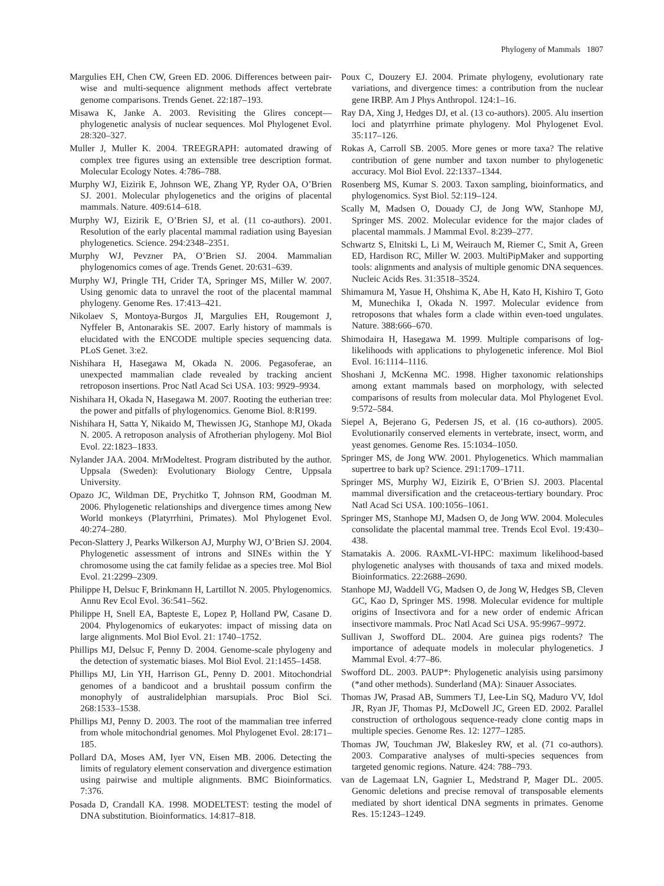Phylogeny of Mammals 1807
Margulies EH, Chen CW, Green ED. 2006. Differences between pair-wise and multi-sequence alignment methods affect vertebrate genome comparisons. Trends Genet. 22:187–193.
Misawa K, Janke A. 2003. Revisiting the Glires concept—phylogenetic analysis of nuclear sequences. Mol Phylogenet Evol. 28:320–327.
Muller J, Muller K. 2004. TREEGRAPH: automated drawing of complex tree figures using an extensible tree description format. Molecular Ecology Notes. 4:786–788.
Murphy WJ, Eizirik E, Johnson WE, Zhang YP, Ryder OA, O’Brien SJ. 2001. Molecular phylogenetics and the origins of placental mammals. Nature. 409:614–618.
Murphy WJ, Eizirik E, O’Brien SJ, et al. (11 co-authors). 2001. Resolution of the early placental mammal radiation using Bayesian phylogenetics. Science. 294:2348–2351.
Murphy WJ, Pevzner PA, O’Brien SJ. 2004. Mammalian phylogenomics comes of age. Trends Genet. 20:631–639.
Murphy WJ, Pringle TH, Crider TA, Springer MS, Miller W. 2007. Using genomic data to unravel the root of the placental mammal phylogeny. Genome Res. 17:413–421.
Nikolaev S, Montoya-Burgos JI, Margulies EH, Rougemont J, Nyffeler B, Antonarakis SE. 2007. Early history of mammals is elucidated with the ENCODE multiple species sequencing data. PLoS Genet. 3:e2.
Nishihara H, Hasegawa M, Okada N. 2006. Pegasoferae, an unexpected mammalian clade revealed by tracking ancient retroposon insertions. Proc Natl Acad Sci USA. 103: 9929–9934.
Nishihara H, Okada N, Hasegawa M. 2007. Rooting the eutherian tree: the power and pitfalls of phylogenomics. Genome Biol. 8:R199.
Nishihara H, Satta Y, Nikaido M, Thewissen JG, Stanhope MJ, Okada N. 2005. A retroposon analysis of Afrotherian phylogeny. Mol Biol Evol. 22:1823–1833.
Nylander JAA. 2004. MrModeltest. Program distributed by the author. Uppsala (Sweden): Evolutionary Biology Centre, Uppsala University.
Opazo JC, Wildman DE, Prychitko T, Johnson RM, Goodman M. 2006. Phylogenetic relationships and divergence times among New World monkeys (Platyrrhini, Primates). Mol Phylogenet Evol. 40:274–280.
Pecon-Slattery J, Pearks Wilkerson AJ, Murphy WJ, O’Brien SJ. 2004. Phylogenetic assessment of introns and SINEs within the Y chromosome using the cat family felidae as a species tree. Mol Biol Evol. 21:2299–2309.
Philippe H, Delsuc F, Brinkmann H, Lartillot N. 2005. Phylogenomics. Annu Rev Ecol Evol. 36:541–562.
Philippe H, Snell EA, Bapteste E, Lopez P, Holland PW, Casane D. 2004. Phylogenomics of eukaryotes: impact of missing data on large alignments. Mol Biol Evol. 21: 1740–1752.
Phillips MJ, Delsuc F, Penny D. 2004. Genome-scale phylogeny and the detection of systematic biases. Mol Biol Evol. 21:1455–1458.
Phillips MJ, Lin YH, Harrison GL, Penny D. 2001. Mitochondrial genomes of a bandicoot and a brushtail possum confirm the monophyly of australidelphian marsupials. Proc Biol Sci. 268:1533–1538.
Phillips MJ, Penny D. 2003. The root of the mammalian tree inferred from whole mitochondrial genomes. Mol Phylogenet Evol. 28:171–185.
Pollard DA, Moses AM, Iyer VN, Eisen MB. 2006. Detecting the limits of regulatory element conservation and divergence estimation using pairwise and multiple alignments. BMC Bioinformatics. 7:376.
Posada D, Crandall KA. 1998. MODELTEST: testing the model of DNA substitution. Bioinformatics. 14:817–818.
Poux C, Douzery EJ. 2004. Primate phylogeny, evolutionary rate variations, and divergence times: a contribution from the nuclear gene IRBP. Am J Phys Anthropol. 124:1–16.
Ray DA, Xing J, Hedges DJ, et al. (13 co-authors). 2005. Alu insertion loci and platyrrhine primate phylogeny. Mol Phylogenet Evol. 35:117–126.
Rokas A, Carroll SB. 2005. More genes or more taxa? The relative contribution of gene number and taxon number to phylogenetic accuracy. Mol Biol Evol. 22:1337–1344.
Rosenberg MS, Kumar S. 2003. Taxon sampling, bioinformatics, and phylogenomics. Syst Biol. 52:119–124.
Scally M, Madsen O, Douady CJ, de Jong WW, Stanhope MJ, Springer MS. 2002. Molecular evidence for the major clades of placental mammals. J Mammal Evol. 8:239–277.
Schwartz S, Elnitski L, Li M, Weirauch M, Riemer C, Smit A, Green ED, Hardison RC, Miller W. 2003. MultiPipMaker and supporting tools: alignments and analysis of multiple genomic DNA sequences. Nucleic Acids Res. 31:3518–3524.
Shimamura M, Yasue H, Ohshima K, Abe H, Kato H, Kishiro T, Goto M, Munechika I, Okada N. 1997. Molecular evidence from retroposons that whales form a clade within even-toed ungulates. Nature. 388:666–670.
Shimodaira H, Hasegawa M. 1999. Multiple comparisons of log-likelihoods with applications to phylogenetic inference. Mol Biol Evol. 16:1114–1116.
Shoshani J, McKenna MC. 1998. Higher taxonomic relationships among extant mammals based on morphology, with selected comparisons of results from molecular data. Mol Phylogenet Evol. 9:572–584.
Siepel A, Bejerano G, Pedersen JS, et al. (16 co-authors). 2005. Evolutionarily conserved elements in vertebrate, insect, worm, and yeast genomes. Genome Res. 15:1034–1050.
Springer MS, de Jong WW. 2001. Phylogenetics. Which mammalian supertree to bark up? Science. 291:1709–1711.
Springer MS, Murphy WJ, Eizirik E, O’Brien SJ. 2003. Placental mammal diversification and the cretaceous-tertiary boundary. Proc Natl Acad Sci USA. 100:1056–1061.
Springer MS, Stanhope MJ, Madsen O, de Jong WW. 2004. Molecules consolidate the placental mammal tree. Trends Ecol Evol. 19:430–438.
Stamatakis A. 2006. RAxML-VI-HPC: maximum likelihood-based phylogenetic analyses with thousands of taxa and mixed models. Bioinformatics. 22:2688–2690.
Stanhope MJ, Waddell VG, Madsen O, de Jong W, Hedges SB, Cleven GC, Kao D, Springer MS. 1998. Molecular evidence for multiple origins of Insectivora and for a new order of endemic African insectivore mammals. Proc Natl Acad Sci USA. 95:9967–9972.
Sullivan J, Swofford DL. 2004. Are guinea pigs rodents? The importance of adequate models in molecular phylogenetics. J Mammal Evol. 4:77–86.
Swofford DL. 2003. PAUP*: Phylogenetic analyisis using parsimony (*and other methods). Sunderland (MA): Sinauer Associates.
Thomas JW, Prasad AB, Summers TJ, Lee-Lin SQ, Maduro VV, Idol JR, Ryan JF, Thomas PJ, McDowell JC, Green ED. 2002. Parallel construction of orthologous sequence-ready clone contig maps in multiple species. Genome Res. 12: 1277–1285.
Thomas JW, Touchman JW, Blakesley RW, et al. (71 co-authors). 2003. Comparative analyses of multi-species sequences from targeted genomic regions. Nature. 424: 788–793.
van de Lagemaat LN, Gagnier L, Medstrand P, Mager DL. 2005. Genomic deletions and precise removal of transposable elements mediated by short identical DNA segments in primates. Genome Res. 15:1243–1249.